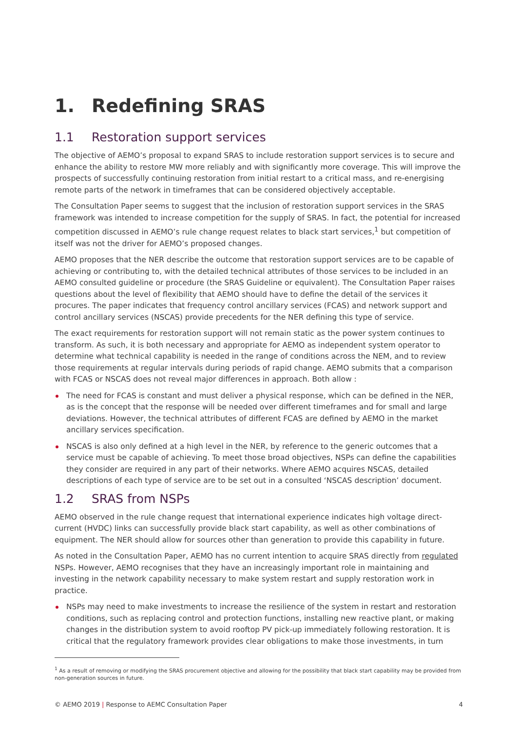1. Redefining SRAS
1.1 Restoration support services
The objective of AEMO’s proposal to expand SRAS to include restoration support services is to secure and enhance the ability to restore MW more reliably and with significantly more coverage. This will improve the prospects of successfully continuing restoration from initial restart to a critical mass, and re-energising remote parts of the network in timeframes that can be considered objectively acceptable.
The Consultation Paper seems to suggest that the inclusion of restoration support services in the SRAS framework was intended to increase competition for the supply of SRAS. In fact, the potential for increased competition discussed in AEMO’s rule change request relates to black start services,<sup>1</sup> but competition of itself was not the driver for AEMO’s proposed changes.
AEMO proposes that the NER describe the outcome that restoration support services are to be capable of achieving or contributing to, with the detailed technical attributes of those services to be included in an AEMO consulted guideline or procedure (the SRAS Guideline or equivalent). The Consultation Paper raises questions about the level of flexibility that AEMO should have to define the detail of the services it procures. The paper indicates that frequency control ancillary services (FCAS) and network support and control ancillary services (NSCAS) provide precedents for the NER defining this type of service.
The exact requirements for restoration support will not remain static as the power system continues to transform. As such, it is both necessary and appropriate for AEMO as independent system operator to determine what technical capability is needed in the range of conditions across the NEM, and to review those requirements at regular intervals during periods of rapid change. AEMO submits that a comparison with FCAS or NSCAS does not reveal major differences in approach. Both allow :
The need for FCAS is constant and must deliver a physical response, which can be defined in the NER, as is the concept that the response will be needed over different timeframes and for small and large deviations. However, the technical attributes of different FCAS are defined by AEMO in the market ancillary services specification.
NSCAS is also only defined at a high level in the NER, by reference to the generic outcomes that a service must be capable of achieving. To meet those broad objectives, NSPs can define the capabilities they consider are required in any part of their networks. Where AEMO acquires NSCAS, detailed descriptions of each type of service are to be set out in a consulted ‘NSCAS description’ document.
1.2 SRAS from NSPs
AEMO observed in the rule change request that international experience indicates high voltage direct-current (HVDC) links can successfully provide black start capability, as well as other combinations of equipment. The NER should allow for sources other than generation to provide this capability in future.
As noted in the Consultation Paper, AEMO has no current intention to acquire SRAS directly from regulated NSPs. However, AEMO recognises that they have an increasingly important role in maintaining and investing in the network capability necessary to make system restart and supply restoration work in practice.
NSPs may need to make investments to increase the resilience of the system in restart and restoration conditions, such as replacing control and protection functions, installing new reactive plant, or making changes in the distribution system to avoid rooftop PV pick-up immediately following restoration. It is critical that the regulatory framework provides clear obligations to make those investments, in turn
<sup>1</sup> As a result of removing or modifying the SRAS procurement objective and allowing for the possibility that black start capability may be provided from non-generation sources in future.
© AEMO 2019 | Response to AEMC Consultation Paper 4